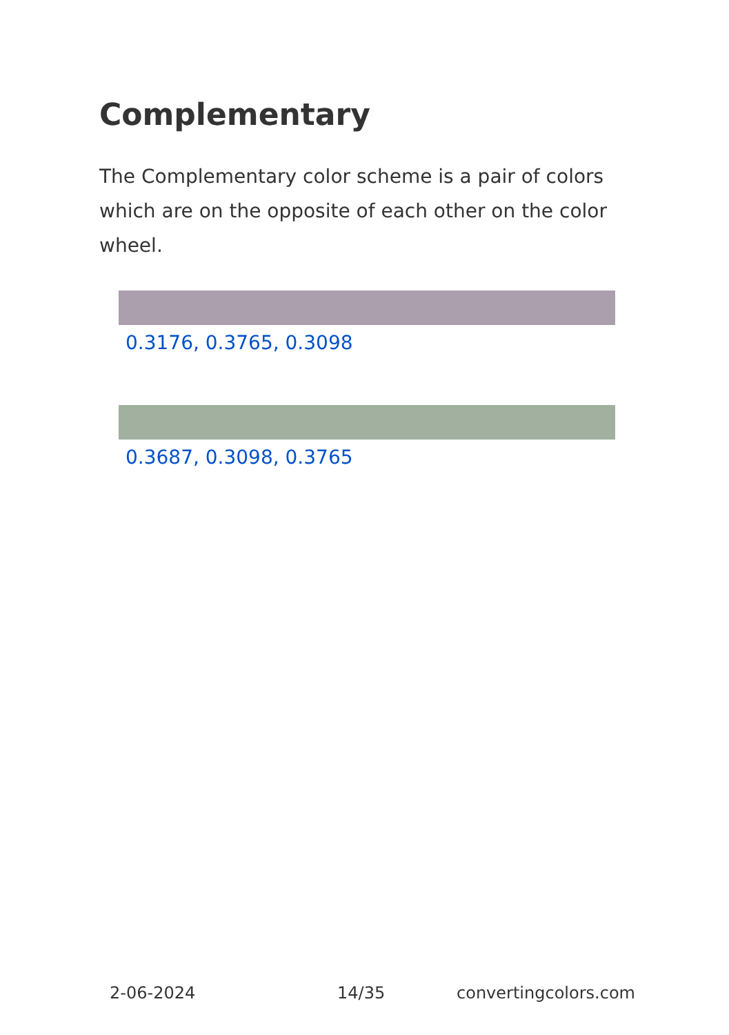Complementary
The Complementary color scheme is a pair of colors which are on the opposite of each other on the color wheel.
0.3176, 0.3765, 0.3098
0.3687, 0.3098, 0.3765
2-06-2024 14/35 convertingcolors.com